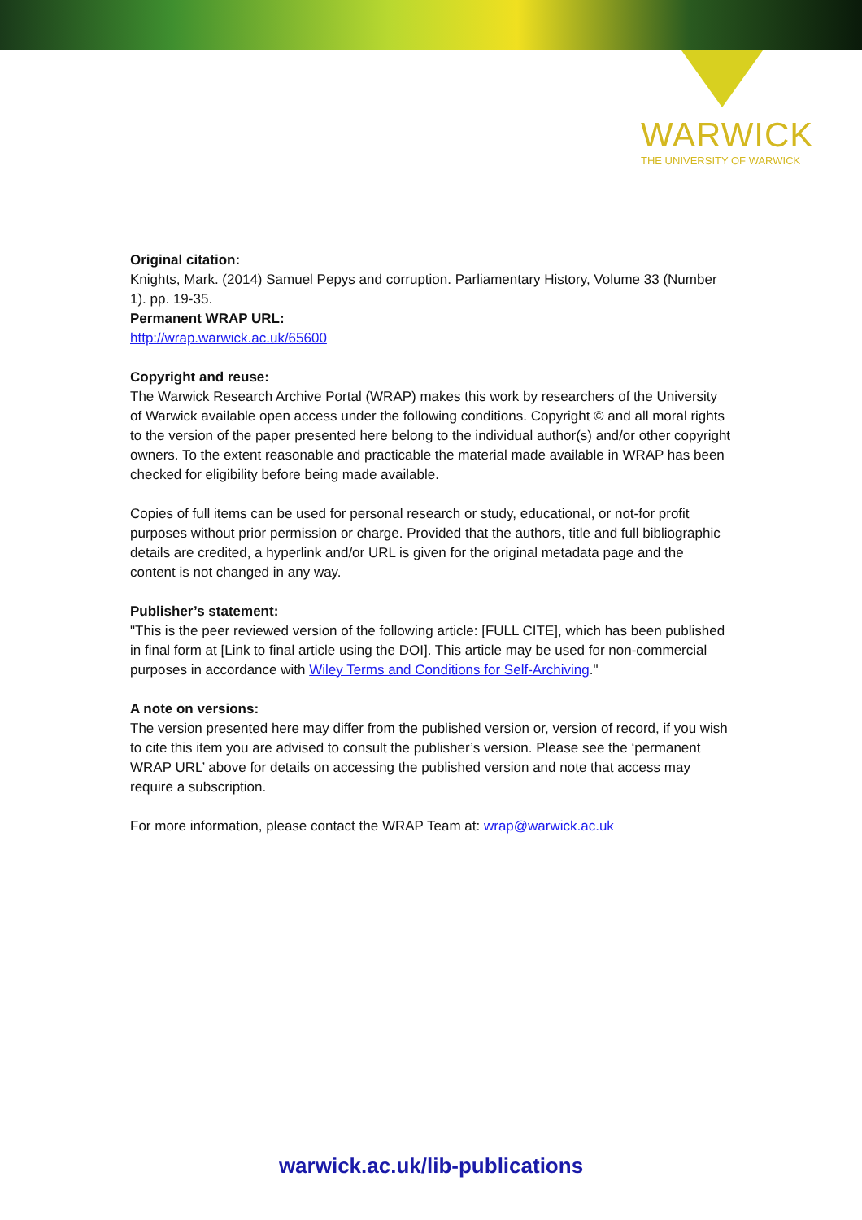WARWICK
THE UNIVERSITY OF WARWICK
Original citation:
Knights, Mark. (2014) Samuel Pepys and corruption. Parliamentary History, Volume 33 (Number 1). pp. 19-35.
Permanent WRAP URL:
http://wrap.warwick.ac.uk/65600
Copyright and reuse:
The Warwick Research Archive Portal (WRAP) makes this work by researchers of the University of Warwick available open access under the following conditions. Copyright © and all moral rights to the version of the paper presented here belong to the individual author(s) and/or other copyright owners. To the extent reasonable and practicable the material made available in WRAP has been checked for eligibility before being made available.
Copies of full items can be used for personal research or study, educational, or not-for profit purposes without prior permission or charge. Provided that the authors, title and full bibliographic details are credited, a hyperlink and/or URL is given for the original metadata page and the content is not changed in any way.
Publisher’s statement:
"This is the peer reviewed version of the following article: [FULL CITE], which has been published in final form at [Link to final article using the DOI]. This article may be used for non-commercial purposes in accordance with Wiley Terms and Conditions for Self-Archiving."
A note on versions:
The version presented here may differ from the published version or, version of record, if you wish to cite this item you are advised to consult the publisher’s version. Please see the ‘permanent WRAP URL’ above for details on accessing the published version and note that access may require a subscription.
For more information, please contact the WRAP Team at: wrap@warwick.ac.uk
warwick.ac.uk/lib-publications